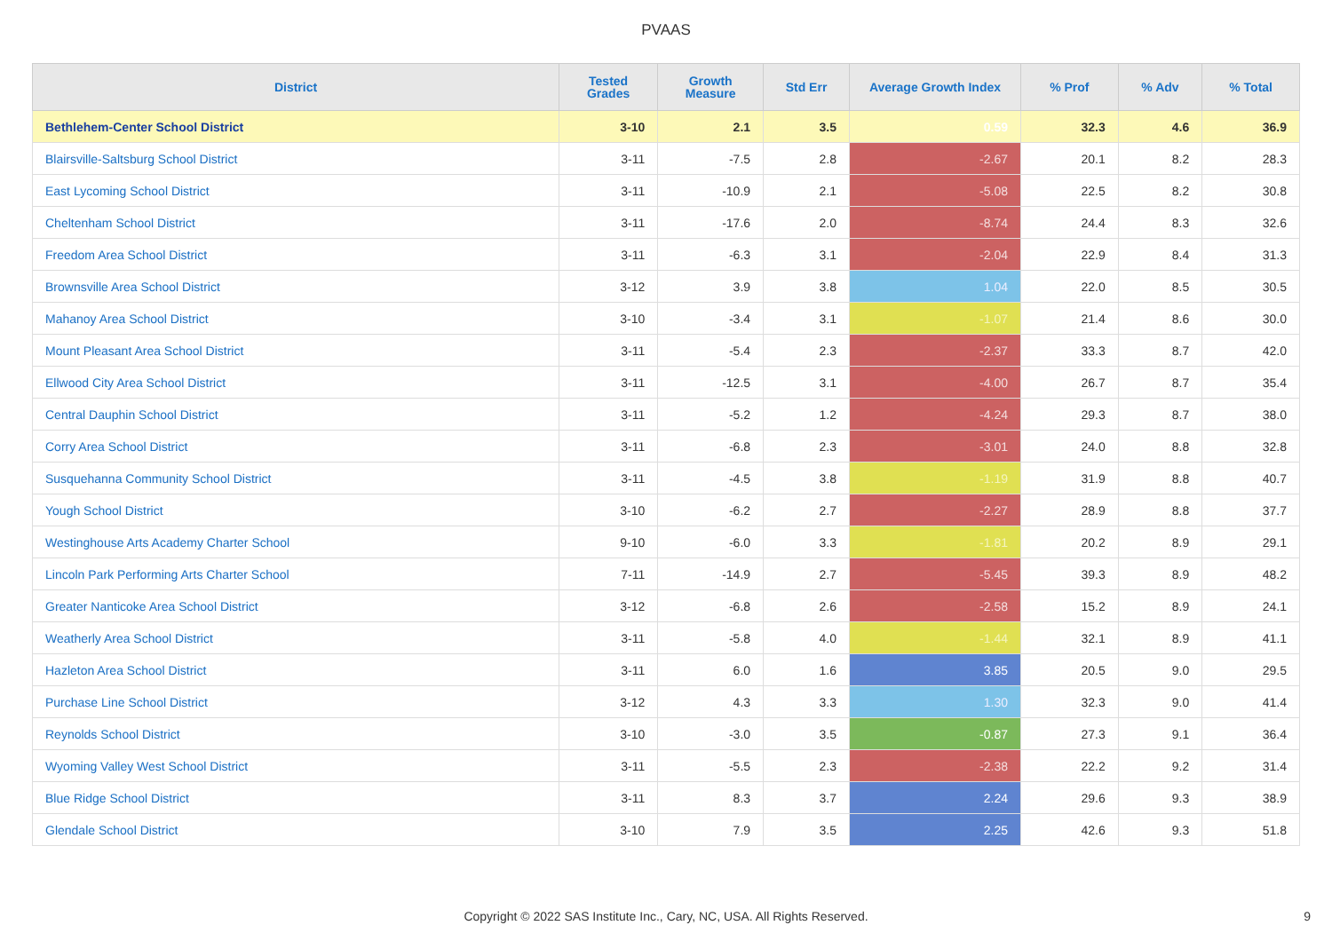PVAAS
| District | Tested Grades | Growth Measure | Std Err | Average Growth Index | % Prof | % Adv | % Total |
| --- | --- | --- | --- | --- | --- | --- | --- |
| Bethlehem-Center School District | 3-10 | 2.1 | 3.5 | 0.59 | 32.3 | 4.6 | 36.9 |
| Blairsville-Saltsburg School District | 3-11 | -7.5 | 2.8 | -2.67 | 20.1 | 8.2 | 28.3 |
| East Lycoming School District | 3-11 | -10.9 | 2.1 | -5.08 | 22.5 | 8.2 | 30.8 |
| Cheltenham School District | 3-11 | -17.6 | 2.0 | -8.74 | 24.4 | 8.3 | 32.6 |
| Freedom Area School District | 3-11 | -6.3 | 3.1 | -2.04 | 22.9 | 8.4 | 31.3 |
| Brownsville Area School District | 3-12 | 3.9 | 3.8 | 1.04 | 22.0 | 8.5 | 30.5 |
| Mahanoy Area School District | 3-10 | -3.4 | 3.1 | -1.07 | 21.4 | 8.6 | 30.0 |
| Mount Pleasant Area School District | 3-11 | -5.4 | 2.3 | -2.37 | 33.3 | 8.7 | 42.0 |
| Ellwood City Area School District | 3-11 | -12.5 | 3.1 | -4.00 | 26.7 | 8.7 | 35.4 |
| Central Dauphin School District | 3-11 | -5.2 | 1.2 | -4.24 | 29.3 | 8.7 | 38.0 |
| Corry Area School District | 3-11 | -6.8 | 2.3 | -3.01 | 24.0 | 8.8 | 32.8 |
| Susquehanna Community School District | 3-11 | -4.5 | 3.8 | -1.19 | 31.9 | 8.8 | 40.7 |
| Yough School District | 3-10 | -6.2 | 2.7 | -2.27 | 28.9 | 8.8 | 37.7 |
| Westinghouse Arts Academy Charter School | 9-10 | -6.0 | 3.3 | -1.81 | 20.2 | 8.9 | 29.1 |
| Lincoln Park Performing Arts Charter School | 7-11 | -14.9 | 2.7 | -5.45 | 39.3 | 8.9 | 48.2 |
| Greater Nanticoke Area School District | 3-12 | -6.8 | 2.6 | -2.58 | 15.2 | 8.9 | 24.1 |
| Weatherly Area School District | 3-11 | -5.8 | 4.0 | -1.44 | 32.1 | 8.9 | 41.1 |
| Hazleton Area School District | 3-11 | 6.0 | 1.6 | 3.85 | 20.5 | 9.0 | 29.5 |
| Purchase Line School District | 3-12 | 4.3 | 3.3 | 1.30 | 32.3 | 9.0 | 41.4 |
| Reynolds School District | 3-10 | -3.0 | 3.5 | -0.87 | 27.3 | 9.1 | 36.4 |
| Wyoming Valley West School District | 3-11 | -5.5 | 2.3 | -2.38 | 22.2 | 9.2 | 31.4 |
| Blue Ridge School District | 3-11 | 8.3 | 3.7 | 2.24 | 29.6 | 9.3 | 38.9 |
| Glendale School District | 3-10 | 7.9 | 3.5 | 2.25 | 42.6 | 9.3 | 51.8 |
Copyright © 2022 SAS Institute Inc., Cary, NC, USA. All Rights Reserved.
9